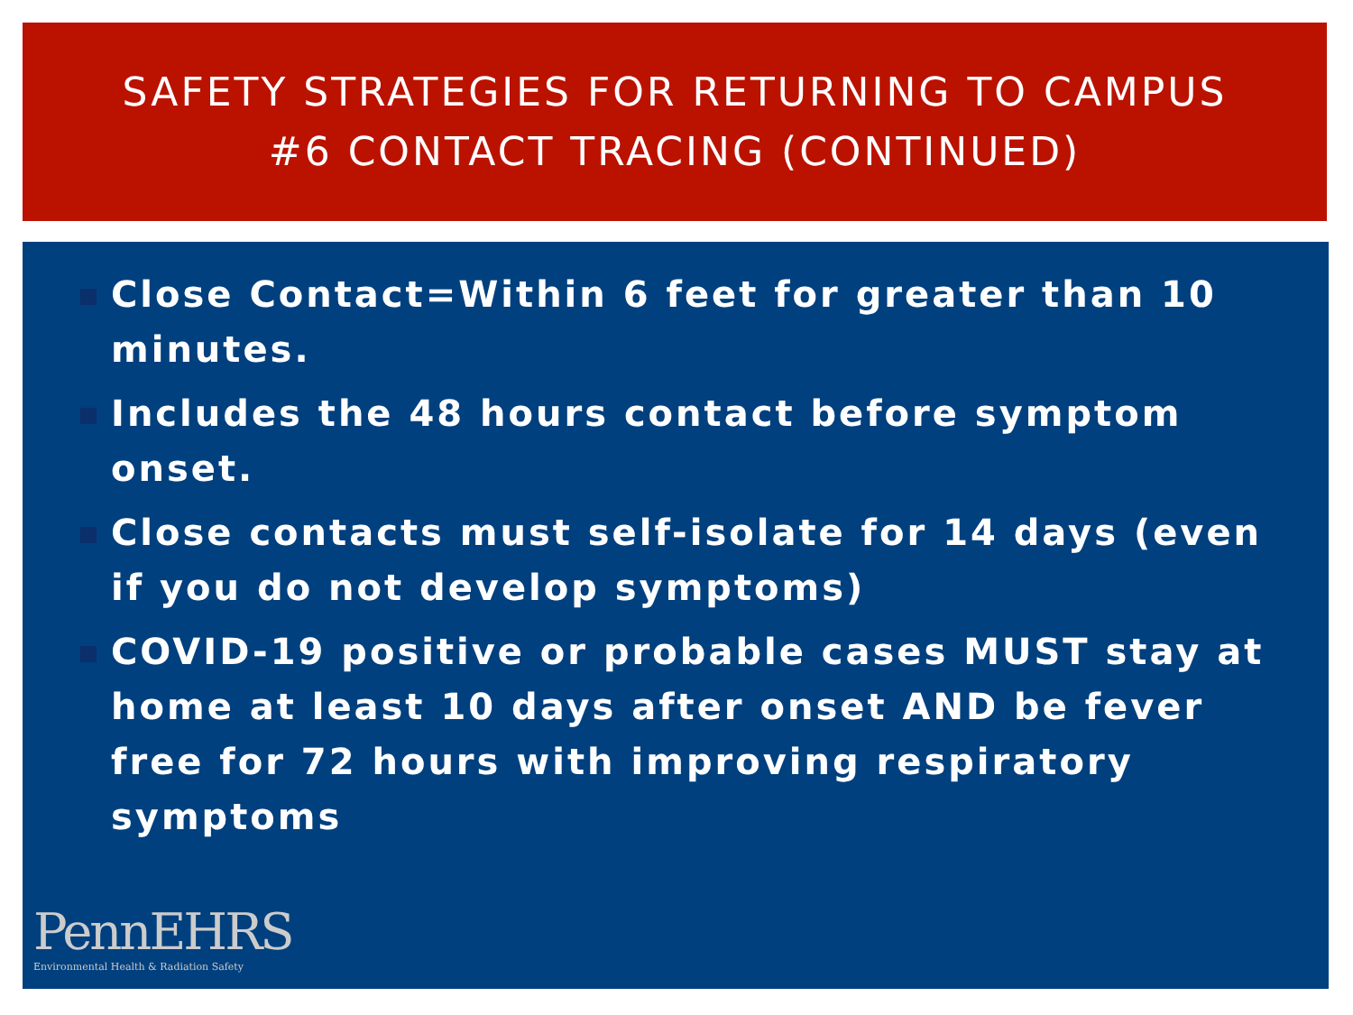SAFETY STRATEGIES FOR RETURNING TO CAMPUS
#6 CONTACT TRACING (CONTINUED)
Close Contact=Within 6 feet for greater than 10 minutes.
Includes the 48 hours contact before symptom onset.
Close contacts must self-isolate for 14 days (even if you do not develop symptoms)
COVID-19 positive or probable cases MUST stay at home at least 10 days after onset AND be fever free for 72 hours with improving respiratory symptoms
PennEHRS
Environmental Health & Radiation Safety